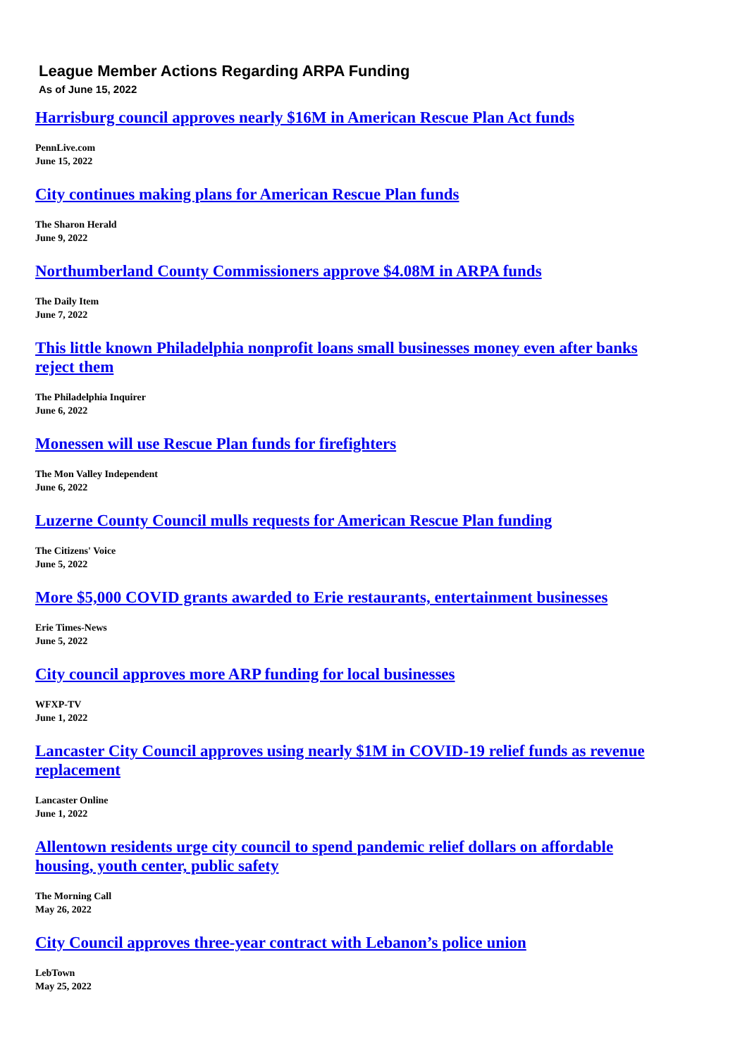League Member Actions Regarding ARPA Funding
As of June 15, 2022
Harrisburg council approves nearly $16M in American Rescue Plan Act funds
PennLive.com
June 15, 2022
City continues making plans for American Rescue Plan funds
The Sharon Herald
June 9, 2022
Northumberland County Commissioners approve $4.08M in ARPA funds
The Daily Item
June 7, 2022
This little known Philadelphia nonprofit loans small businesses money even after banks reject them
The Philadelphia Inquirer
June 6, 2022
Monessen will use Rescue Plan funds for firefighters
The Mon Valley Independent
June 6, 2022
Luzerne County Council mulls requests for American Rescue Plan funding
The Citizens' Voice
June 5, 2022
More $5,000 COVID grants awarded to Erie restaurants, entertainment businesses
Erie Times-News
June 5, 2022
City council approves more ARP funding for local businesses
WFXP-TV
June 1, 2022
Lancaster City Council approves using nearly $1M in COVID-19 relief funds as revenue replacement
Lancaster Online
June 1, 2022
Allentown residents urge city council to spend pandemic relief dollars on affordable housing, youth center, public safety
The Morning Call
May 26, 2022
City Council approves three-year contract with Lebanon’s police union
LebTown
May 25, 2022